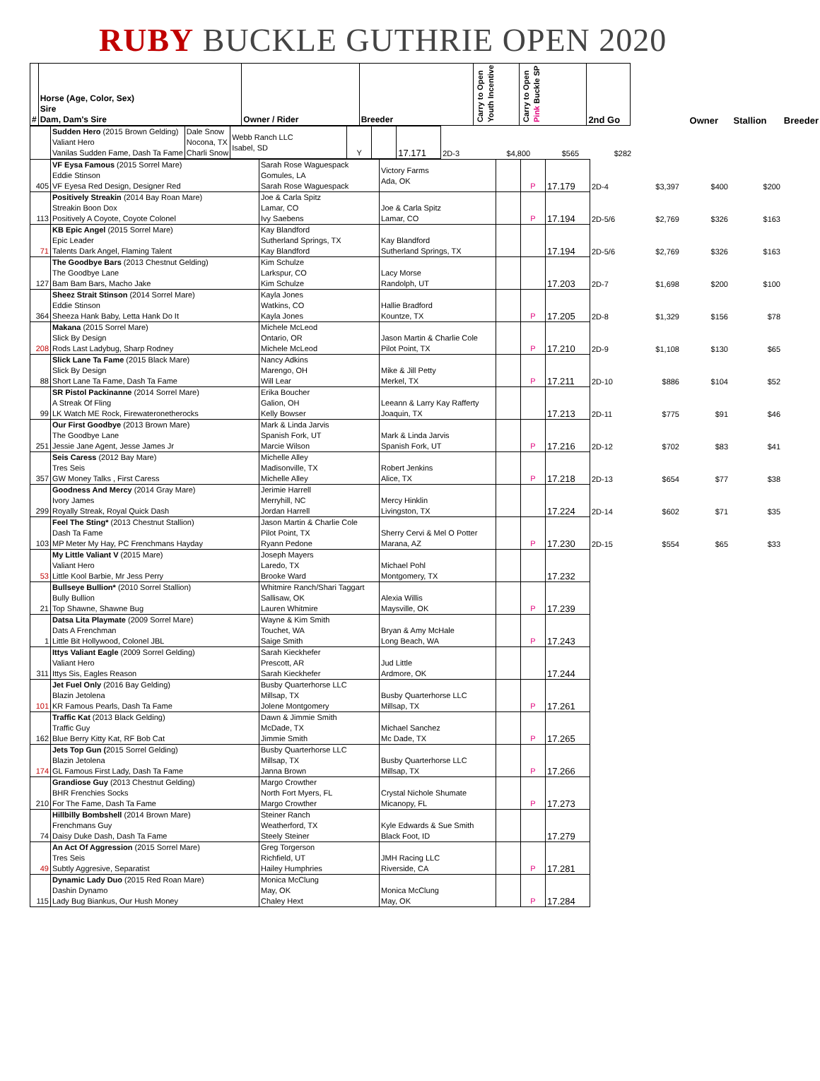RUBY BUCKLE GUTHRIE OPEN 2020
| # | Horse (Age, Color, Sex) Sire Dam, Dam's Sire | Owner / Rider | Breeder | Carry to Open Youth Incentive | Carry to Open Pink Buckle SP | 2nd Go | | Owner | Stallion | Breeder |
| --- | --- | --- | --- | --- | --- | --- | --- | --- | --- | --- |
| | Sudden Hero (2015 Brown Gelding) Valiant Hero Vanilas Sudden Fame, Dash Ta Fame | Dale Snow Nocona, TX Charli Snow | Webb Ranch LLC Isabel, SD | Y | | 17.171 | 2D-3 | $4,800 | $565 | $282 |
| 405 | VF Eysa Famous (2015 Sorrel Mare) Eddie Stinson VF Eyesa Red Design, Designer Red | Sarah Rose Waguespack Gomules, LA Sarah Rose Waguespack | Victory Farms Ada, OK | | P | 17.179 | 2D-4 | $3,397 | $400 | $200 |
| 113 | Positively Streakin (2014 Bay Roan Mare) Streakin Boon Dox Positively A Coyote, Coyote Colonel | Joe & Carla Spitz Lamar, CO Ivy Saebens | Joe & Carla Spitz Lamar, CO | | P | 17.194 | 2D-5/6 | $2,769 | $326 | $163 |
| 71 | KB Epic Angel (2015 Sorrel Mare) Epic Leader Talents Dark Angel, Flaming Talent | Kay Blandford Sutherland Springs, TX Kay Blandford | Kay Blandford Sutherland Springs, TX | | | 17.194 | 2D-5/6 | $2,769 | $326 | $163 |
| 127 | The Goodbye Bars (2013 Chestnut Gelding) The Goodbye Lane Bam Bam Bars, Macho Jake | Kim Schulze Larkspur, CO Kim Schulze | Lacy Morse Randolph, UT | | | 17.203 | 2D-7 | $1,698 | $200 | $100 |
| 364 | Sheez Strait Stinson (2014 Sorrel Mare) Eddie Stinson Sheeza Hank Baby, Letta Hank Do It | Kayla Jones Watkins, CO Kayla Jones | Hallie Bradford Kountze, TX | | P | 17.205 | 2D-8 | $1,329 | $156 | $78 |
| 208 | Makana (2015 Sorrel Mare) Slick By Design Rods Last Ladybug, Sharp Rodney | Michele McLeod Ontario, OR Michele McLeod | Jason Martin & Charlie Cole Pilot Point, TX | | P | 17.210 | 2D-9 | $1,108 | $130 | $65 |
| 88 | Slick Lane Ta Fame (2015 Black Mare) Slick By Design Short Lane Ta Fame, Dash Ta Fame | Nancy Adkins Marengo, OH Will Lear | Mike & Jill Petty Merkel, TX | | P | 17.211 | 2D-10 | $886 | $104 | $52 |
| 99 | SR Pistol Packinanne (2014 Sorrel Mare) A Streak Of Fling LK Watch ME Rock, Firewateronetherocks | Erika Boucher Galion, OH Kelly Bowser | Leeann & Larry Kay Rafferty Joaquin, TX | | | 17.213 | 2D-11 | $775 | $91 | $46 |
| 251 | Our First Goodbye (2013 Brown Mare) The Goodbye Lane Jessie Jane Agent, Jesse James Jr | Mark & Linda Jarvis Spanish Fork, UT Marcie Wilson | Mark & Linda Jarvis Spanish Fork, UT | | P | 17.216 | 2D-12 | $702 | $83 | $41 |
| 357 | Seis Caress (2012 Bay Mare) Tres Seis GW Money Talks , First Caress | Michelle Alley Madisonville, TX Michelle Alley | Robert Jenkins Alice, TX | | P | 17.218 | 2D-13 | $654 | $77 | $38 |
| 299 | Goodness And Mercy (2014 Gray Mare) Ivory James Royally Streak, Royal Quick Dash | Jerimie Harrell Merryhill, NC Jordan Harrell | Mercy Hinklin Livingston, TX | | | 17.224 | 2D-14 | $602 | $71 | $35 |
| 103 | Feel The Sting* (2013 Chestnut Stallion) Dash Ta Fame MP Meter My Hay, PC Frenchmans Hayday | Jason Martin & Charlie Cole Pilot Point, TX Ryann Pedone | Sherry Cervi & Mel O Potter Marana, AZ | | P | 17.230 | 2D-15 | $554 | $65 | $33 |
| 53 | My Little Valiant V (2015 Mare) Valiant Hero Little Kool Barbie, Mr Jess Perry | Joseph Mayers Laredo, TX Brooke Ward | Michael Pohl Montgomery, TX | | | 17.232 | | | | |
| 21 | Bullseye Bullion* (2010 Sorrel Stallion) Bully Bullion Top Shawne, Shawne Bug | Whitmire Ranch/Shari Taggart Sallisaw, OK Lauren Whitmire | Alexia Willis Maysville, OK | | P | 17.239 | | | | |
| 1 | Datsa Lita Playmate (2009 Sorrel Mare) Dats A Frenchman Little Bit Hollywood, Colonel JBL | Wayne & Kim Smith Touchet, WA Saige Smith | Bryan & Amy McHale Long Beach, WA | | P | 17.243 | | | | |
| 311 | Ittys Valiant Eagle (2009 Sorrel Gelding) Valiant Hero Ittys Sis, Eagles Reason | Sarah Kieckhefer Prescott, AR Sarah Kieckhefer | Jud Little Ardmore, OK | | | 17.244 | | | | |
| 101 | Jet Fuel Only (2016 Bay Gelding) Blazin Jetolena KR Famous Pearls, Dash Ta Fame | Busby Quarterhorse LLC Millsap, TX Jolene Montgomery | Busby Quarterhorse LLC Millsap, TX | | P | 17.261 | | | | |
| 162 | Traffic Kat (2013 Black Gelding) Traffic Guy Blue Berry Kitty Kat, RF Bob Cat | Dawn & Jimmie Smith McDade, TX Jimmie Smith | Michael Sanchez Mc Dade, TX | | P | 17.265 | | | | |
| 174 | Jets Top Gun ( 2015 Sorrel Gelding) Blazin Jetolena GL Famous First Lady, Dash Ta Fame | Busby Quarterhorse LLC Millsap, TX Janna Brown | Busby Quarterhorse LLC Millsap, TX | | P | 17.266 | | | | |
| 210 | Grandiose Guy (2013 Chestnut Gelding) BHR Frenchies Socks For The Fame, Dash Ta Fame | Margo Crowther North Fort Myers, FL Margo Crowther | Crystal Nichole Shumate Micanopy, FL | | P | 17.273 | | | | |
| 74 | Hillbilly Bombshell (2014 Brown Mare) Frenchmans Guy Daisy Duke Dash, Dash Ta Fame | Steiner Ranch Weatherford, TX Steely Steiner | Kyle Edwards & Sue Smith Black Foot, ID | | | 17.279 | | | | |
| 49 | An Act Of Aggression (2015 Sorrel Mare) Tres Seis Subtly Aggresive, Separatist | Greg Torgerson Richfield, UT Hailey Humphries | JMH Racing LLC Riverside, CA | | P | 17.281 | | | | |
| 115 | Dynamic Lady Duo (2015 Red Roan Mare) Dashin Dynamo Lady Bug Biankus, Our Hush Money | Monica McClung May, OK Chaley Hext | Monica McClung May, OK | | P | 17.284 | | | | |